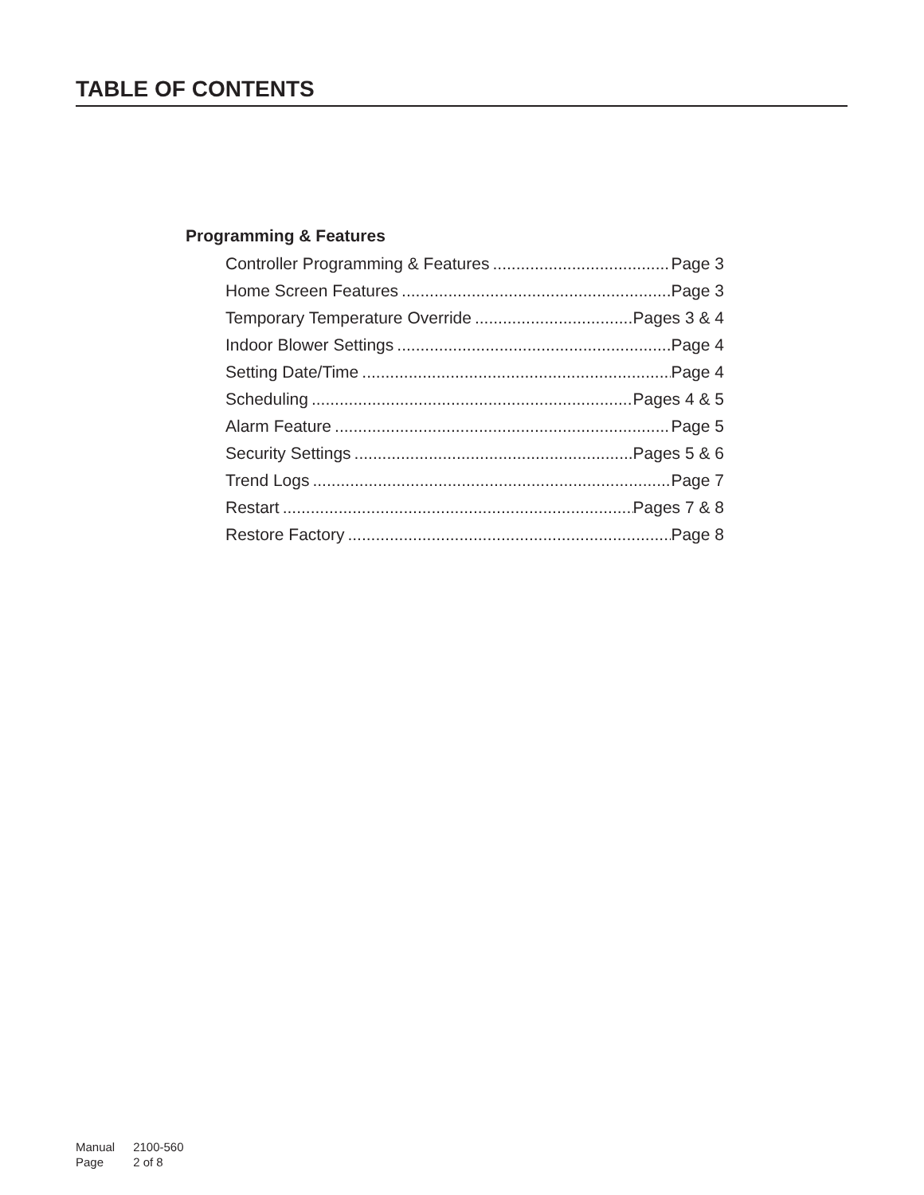TABLE OF CONTENTS
Programming & Features
Controller Programming & Features Page 3
Home Screen Features Page 3
Temporary Temperature Override Pages 3 & 4
Indoor Blower Settings Page 4
Setting Date/Time Page 4
Scheduling Pages 4 & 5
Alarm Feature Page 5
Security Settings Pages 5 & 6
Trend Logs Page 7
Restart Pages 7 & 8
Restore Factory Page 8
Manual 2100-560
Page 2 of 8